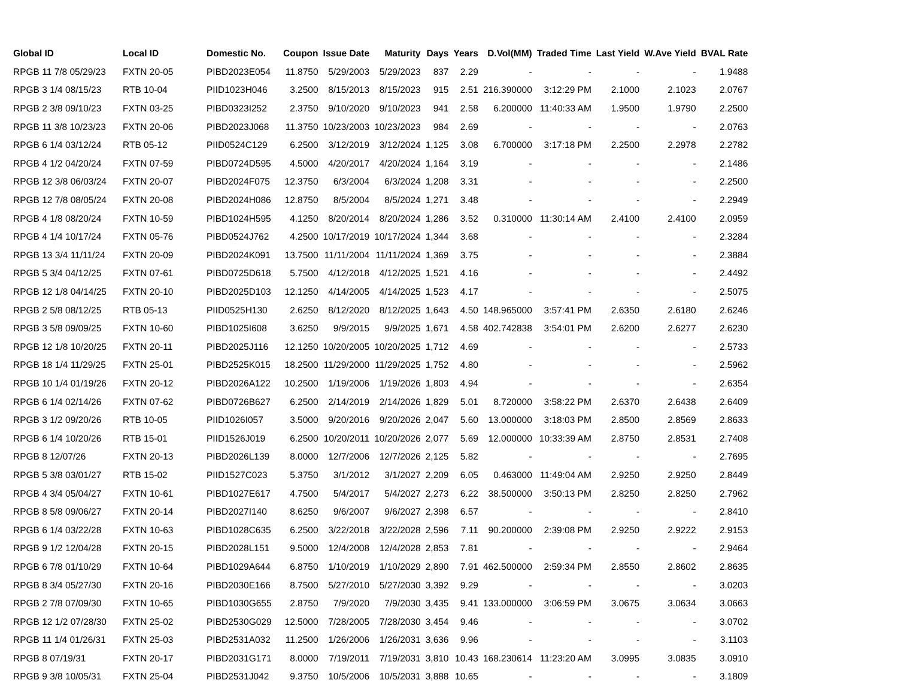| Global ID | Local ID | Domestic No. | Coupon | Issue Date | Maturity | Days | Years | D.Vol(MM) | Traded Time | Last Yield | W.Ave Yield | BVAL Rate |
| --- | --- | --- | --- | --- | --- | --- | --- | --- | --- | --- | --- | --- |
| RPGB 11 7/8 05/29/23 | FXTN 20-05 | PIBD2023E054 | 11.8750 | 5/29/2003 | 5/29/2023 | 837 | 2.29 | - | - | - | - | 1.9488 |
| RPGB 3 1/4 08/15/23 | RTB 10-04 | PIID1023H046 | 3.2500 | 8/15/2013 | 8/15/2023 | 915 | 2.51 | 216.390000 | 3:12:29 PM | 2.1000 | 2.1023 | 2.0767 |
| RPGB 2 3/8 09/10/23 | FXTN 03-25 | PIBD0323I252 | 2.3750 | 9/10/2020 | 9/10/2023 | 941 | 2.58 | 6.200000 | 11:40:33 AM | 1.9500 | 1.9790 | 2.2500 |
| RPGB 11 3/8 10/23/23 | FXTN 20-06 | PIBD2023J068 | 11.3750 | 10/23/2003 | 10/23/2023 | 984 | 2.69 | - | - | - | - | 2.0763 |
| RPGB 6 1/4 03/12/24 | RTB 05-12 | PIID0524C129 | 6.2500 | 3/12/2019 | 3/12/2024 | 1,125 | 3.08 | 6.700000 | 3:17:18 PM | 2.2500 | 2.2978 | 2.2782 |
| RPGB 4 1/2 04/20/24 | FXTN 07-59 | PIBD0724D595 | 4.5000 | 4/20/2017 | 4/20/2024 | 1,164 | 3.19 | - | - | - | - | 2.1486 |
| RPGB 12 3/8 06/03/24 | FXTN 20-07 | PIBD2024F075 | 12.3750 | 6/3/2004 | 6/3/2024 | 1,208 | 3.31 | - | - | - | - | 2.2500 |
| RPGB 12 7/8 08/05/24 | FXTN 20-08 | PIBD2024H086 | 12.8750 | 8/5/2004 | 8/5/2024 | 1,271 | 3.48 | - | - | - | - | 2.2949 |
| RPGB 4 1/8 08/20/24 | FXTN 10-59 | PIBD1024H595 | 4.1250 | 8/20/2014 | 8/20/2024 | 1,286 | 3.52 | 0.310000 | 11:30:14 AM | 2.4100 | 2.4100 | 2.0959 |
| RPGB 4 1/4 10/17/24 | FXTN 05-76 | PIBD0524J762 | 4.2500 | 10/17/2019 | 10/17/2024 | 1,344 | 3.68 | - | - | - | - | 2.3284 |
| RPGB 13 3/4 11/11/24 | FXTN 20-09 | PIBD2024K091 | 13.7500 | 11/11/2004 | 11/11/2024 | 1,369 | 3.75 | - | - | - | - | 2.3884 |
| RPGB 5 3/4 04/12/25 | FXTN 07-61 | PIBD0725D618 | 5.7500 | 4/12/2018 | 4/12/2025 | 1,521 | 4.16 | - | - | - | - | 2.4492 |
| RPGB 12 1/8 04/14/25 | FXTN 20-10 | PIBD2025D103 | 12.1250 | 4/14/2005 | 4/14/2025 | 1,523 | 4.17 | - | - | - | - | 2.5075 |
| RPGB 2 5/8 08/12/25 | RTB 05-13 | PIID0525H130 | 2.6250 | 8/12/2020 | 8/12/2025 | 1,643 | 4.50 | 148.965000 | 3:57:41 PM | 2.6350 | 2.6180 | 2.6246 |
| RPGB 3 5/8 09/09/25 | FXTN 10-60 | PIBD1025I608 | 3.6250 | 9/9/2015 | 9/9/2025 | 1,671 | 4.58 | 402.742838 | 3:54:01 PM | 2.6200 | 2.6277 | 2.6230 |
| RPGB 12 1/8 10/20/25 | FXTN 20-11 | PIBD2025J116 | 12.1250 | 10/20/2005 | 10/20/2025 | 1,712 | 4.69 | - | - | - | - | 2.5733 |
| RPGB 18 1/4 11/29/25 | FXTN 25-01 | PIBD2525K015 | 18.2500 | 11/29/2000 | 11/29/2025 | 1,752 | 4.80 | - | - | - | - | 2.5962 |
| RPGB 10 1/4 01/19/26 | FXTN 20-12 | PIBD2026A122 | 10.2500 | 1/19/2006 | 1/19/2026 | 1,803 | 4.94 | - | - | - | - | 2.6354 |
| RPGB 6 1/4 02/14/26 | FXTN 07-62 | PIBD0726B627 | 6.2500 | 2/14/2019 | 2/14/2026 | 1,829 | 5.01 | 8.720000 | 3:58:22 PM | 2.6370 | 2.6438 | 2.6409 |
| RPGB 3 1/2 09/20/26 | RTB 10-05 | PIID1026I057 | 3.5000 | 9/20/2016 | 9/20/2026 | 2,047 | 5.60 | 13.000000 | 3:18:03 PM | 2.8500 | 2.8569 | 2.8633 |
| RPGB 6 1/4 10/20/26 | RTB 15-01 | PIID1526J019 | 6.2500 | 10/20/2011 | 10/20/2026 | 2,077 | 5.69 | 12.000000 | 10:33:39 AM | 2.8750 | 2.8531 | 2.7408 |
| RPGB 8 12/07/26 | FXTN 20-13 | PIBD2026L139 | 8.0000 | 12/7/2006 | 12/7/2026 | 2,125 | 5.82 | - | - | - | - | 2.7695 |
| RPGB 5 3/8 03/01/27 | RTB 15-02 | PIID1527C023 | 5.3750 | 3/1/2012 | 3/1/2027 | 2,209 | 6.05 | 0.463000 | 11:49:04 AM | 2.9250 | 2.9250 | 2.8449 |
| RPGB 4 3/4 05/04/27 | FXTN 10-61 | PIBD1027E617 | 4.7500 | 5/4/2017 | 5/4/2027 | 2,273 | 6.22 | 38.500000 | 3:50:13 PM | 2.8250 | 2.8250 | 2.7962 |
| RPGB 8 5/8 09/06/27 | FXTN 20-14 | PIBD2027I140 | 8.6250 | 9/6/2007 | 9/6/2027 | 2,398 | 6.57 | - | - | - | - | 2.8410 |
| RPGB 6 1/4 03/22/28 | FXTN 10-63 | PIBD1028C635 | 6.2500 | 3/22/2018 | 3/22/2028 | 2,596 | 7.11 | 90.200000 | 2:39:08 PM | 2.9250 | 2.9222 | 2.9153 |
| RPGB 9 1/2 12/04/28 | FXTN 20-15 | PIBD2028L151 | 9.5000 | 12/4/2008 | 12/4/2028 | 2,853 | 7.81 | - | - | - | - | 2.9464 |
| RPGB 6 7/8 01/10/29 | FXTN 10-64 | PIBD1029A644 | 6.8750 | 1/10/2019 | 1/10/2029 | 2,890 | 7.91 | 462.500000 | 2:59:34 PM | 2.8550 | 2.8602 | 2.8635 |
| RPGB 8 3/4 05/27/30 | FXTN 20-16 | PIBD2030E166 | 8.7500 | 5/27/2010 | 5/27/2030 | 3,392 | 9.29 | - | - | - | - | 3.0203 |
| RPGB 2 7/8 07/09/30 | FXTN 10-65 | PIBD1030G655 | 2.8750 | 7/9/2020 | 7/9/2030 | 3,435 | 9.41 | 133.000000 | 3:06:59 PM | 3.0675 | 3.0634 | 3.0663 |
| RPGB 12 1/2 07/28/30 | FXTN 25-02 | PIBD2530G029 | 12.5000 | 7/28/2005 | 7/28/2030 | 3,454 | 9.46 | - | - | - | - | 3.0702 |
| RPGB 11 1/4 01/26/31 | FXTN 25-03 | PIBD2531A032 | 11.2500 | 1/26/2006 | 1/26/2031 | 3,636 | 9.96 | - | - | - | - | 3.1103 |
| RPGB 8 07/19/31 | FXTN 20-17 | PIBD2031G171 | 8.0000 | 7/19/2011 | 7/19/2031 | 3,810 | 10.43 | 168.230614 | 11:23:20 AM | 3.0995 | 3.0835 | 3.0910 |
| RPGB 9 3/8 10/05/31 | FXTN 25-04 | PIBD2531J042 | 9.3750 | 10/5/2006 | 10/5/2031 | 3,888 | 10.65 | - | - | - | - | 3.1809 |